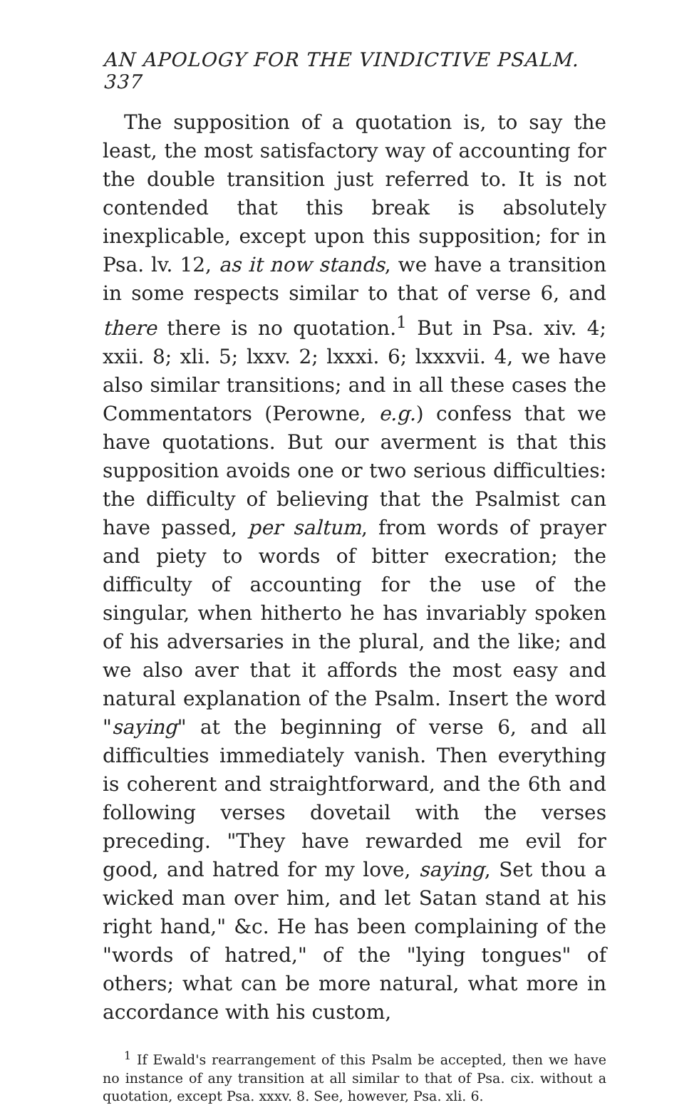AN APOLOGY FOR THE VINDICTIVE PSALM. 337
The supposition of a quotation is, to say the least, the most satisfactory way of accounting for the double transition just referred to. It is not contended that this break is absolutely inexplicable, except upon this supposition; for in Psa. lv. 12, as it now stands, we have a transition in some respects similar to that of verse 6, and there there is no quotation.<sup>1</sup> But in Psa. xiv. 4; xxii. 8; xli. 5; lxxv. 2; lxxxi. 6; lxxxvii. 4, we have also similar transitions; and in all these cases the Commentators (Perowne, e.g.) confess that we have quotations. But our averment is that this supposition avoids one or two serious difficulties: the difficulty of believing that the Psalmist can have passed, per saltum, from words of prayer and piety to words of bitter execration; the difficulty of accounting for the use of the singular, when hitherto he has invariably spoken of his adversaries in the plural, and the like; and we also aver that it affords the most easy and natural explanation of the Psalm. Insert the word "saying" at the beginning of verse 6, and all difficulties immediately vanish. Then everything is coherent and straightforward, and the 6th and following verses dovetail with the verses preceding. "They have rewarded me evil for good, and hatred for my love, saying, Set thou a wicked man over him, and let Satan stand at his right hand," &c. He has been complaining of the "words of hatred," of the "lying tongues" of others; what can be more natural, what more in accordance with his custom,
<sup>1</sup> If Ewald's rearrangement of this Psalm be accepted, then we have no instance of any transition at all similar to that of Psa. cix. without a quotation, except Psa. xxxv. 8. See, however, Psa. xli. 6.